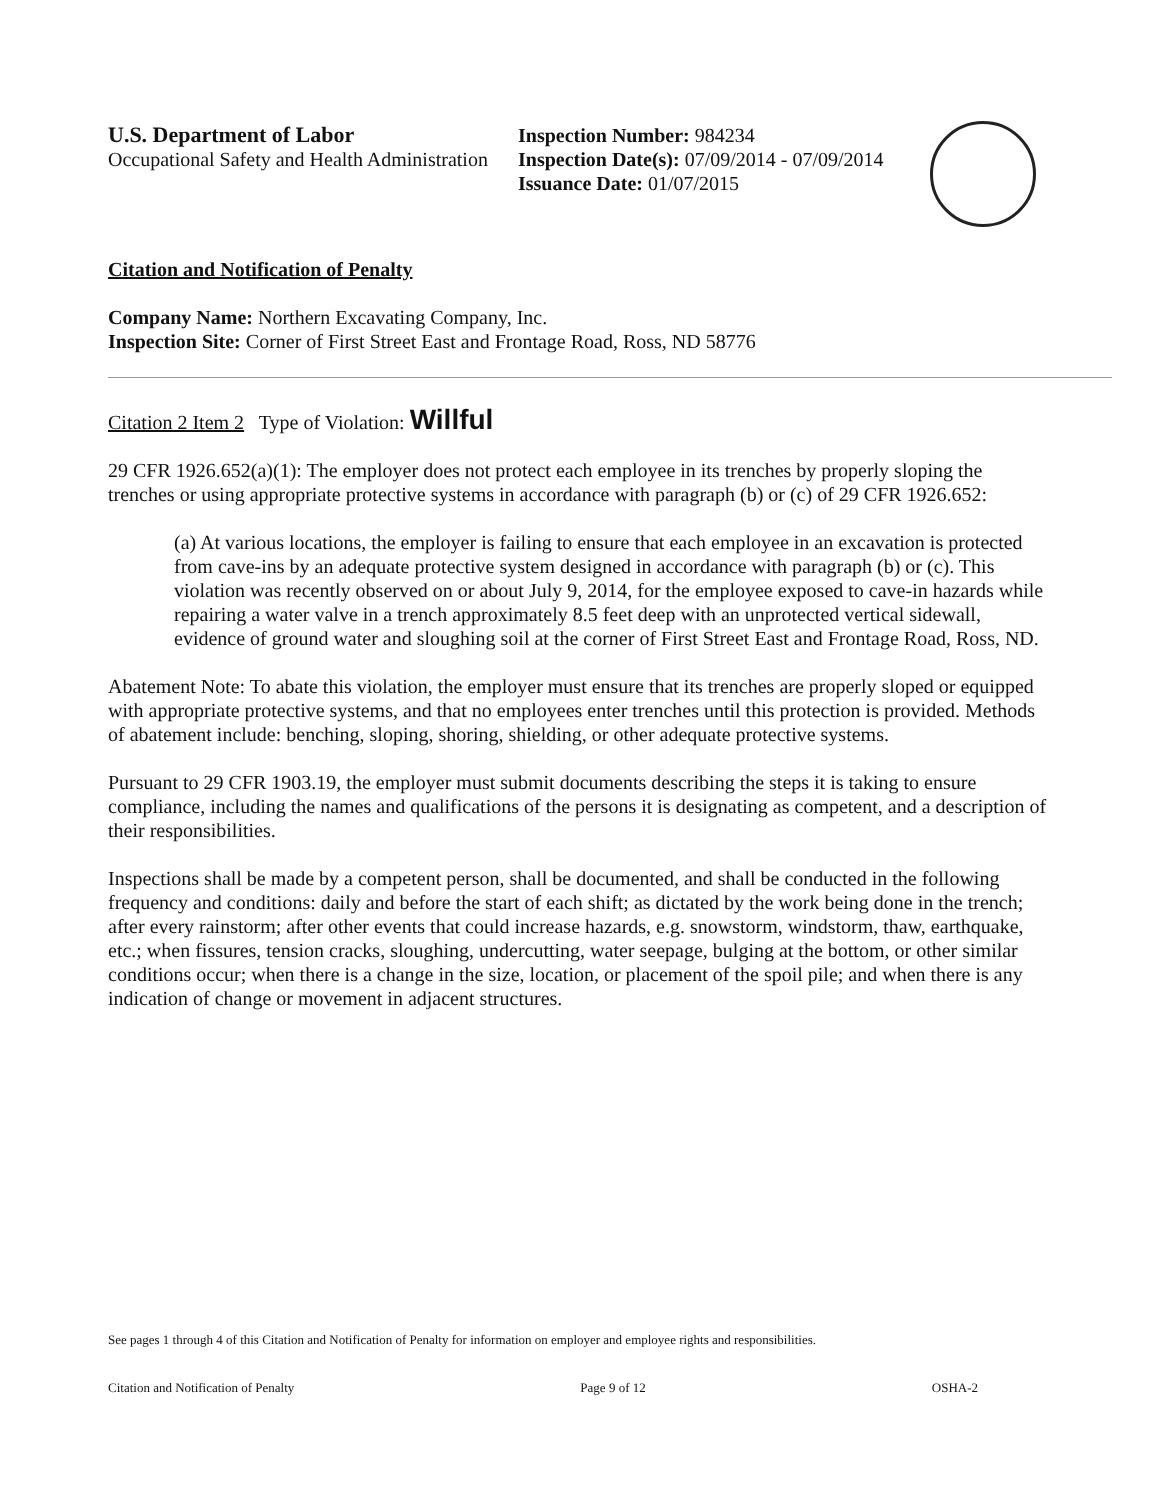U.S. Department of Labor
Occupational Safety and Health Administration
Inspection Number: 984234
Inspection Date(s): 07/09/2014 - 07/09/2014
Issuance Date: 01/07/2015
Citation and Notification of Penalty
Company Name: Northern Excavating Company, Inc.
Inspection Site: Corner of First Street East and Frontage Road, Ross, ND 58776
Citation 2 Item 2 Type of Violation: Willful
29 CFR 1926.652(a)(1): The employer does not protect each employee in its trenches by properly sloping the trenches or using appropriate protective systems in accordance with paragraph (b) or (c) of 29 CFR 1926.652:
(a) At various locations, the employer is failing to ensure that each employee in an excavation is protected from cave-ins by an adequate protective system designed in accordance with paragraph (b) or (c). This violation was recently observed on or about July 9, 2014, for the employee exposed to cave-in hazards while repairing a water valve in a trench approximately 8.5 feet deep with an unprotected vertical sidewall, evidence of ground water and sloughing soil at the corner of First Street East and Frontage Road, Ross, ND.
Abatement Note: To abate this violation, the employer must ensure that its trenches are properly sloped or equipped with appropriate protective systems, and that no employees enter trenches until this protection is provided. Methods of abatement include: benching, sloping, shoring, shielding, or other adequate protective systems.
Pursuant to 29 CFR 1903.19, the employer must submit documents describing the steps it is taking to ensure compliance, including the names and qualifications of the persons it is designating as competent, and a description of their responsibilities.
Inspections shall be made by a competent person, shall be documented, and shall be conducted in the following frequency and conditions: daily and before the start of each shift; as dictated by the work being done in the trench; after every rainstorm; after other events that could increase hazards, e.g. snowstorm, windstorm, thaw, earthquake, etc.; when fissures, tension cracks, sloughing, undercutting, water seepage, bulging at the bottom, or other similar conditions occur; when there is a change in the size, location, or placement of the spoil pile; and when there is any indication of change or movement in adjacent structures.
See pages 1 through 4 of this Citation and Notification of Penalty for information on employer and employee rights and responsibilities.
Citation and Notification of Penalty Page 9 of 12 OSHA-2